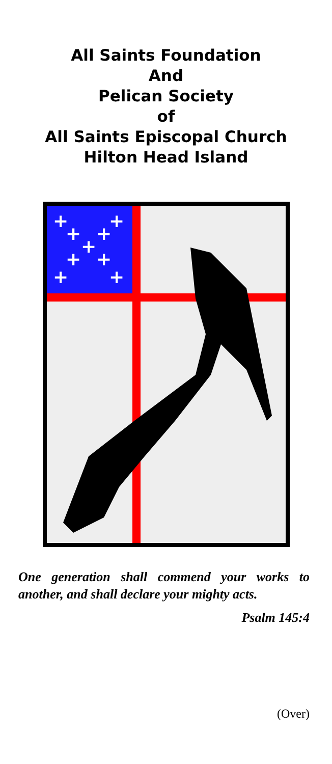All Saints Foundation
And
Pelican Society
of
All Saints Episcopal Church
Hilton Head Island
+
+
+
+
+
+
+
+
+
One generation shall commend your works to another, and shall declare your mighty acts.
Psalm 145:4
(Over)